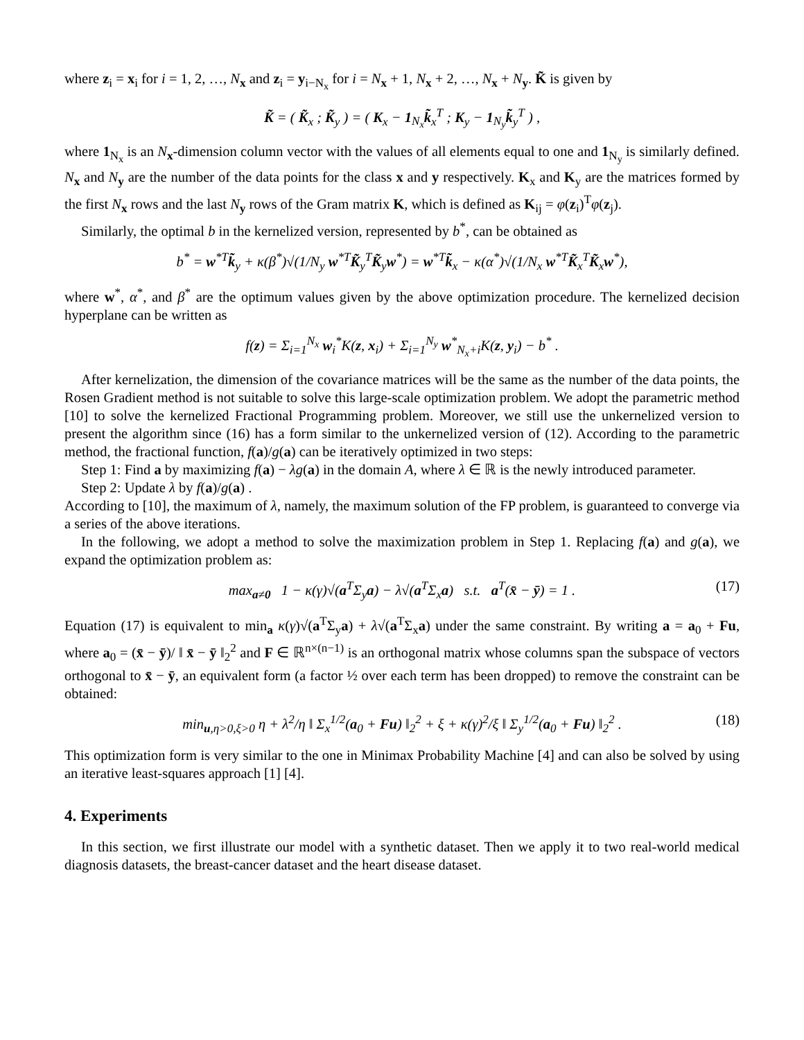where z<sub>i</sub> = x<sub>i</sub> for i = 1, 2, …, N<sub>x</sub> and z<sub>i</sub> = y<sub>i−N<sub>x</sub></sub> for i = N<sub>x</sub> + 1, N<sub>x</sub> + 2, …, N<sub>x</sub> + N<sub>y</sub>. K̃ is given by
K̃ = ( K̃<sub>x</sub> ; K̃<sub>y</sub> ) = ( K<sub>x</sub> − 1<sub>N<sub>x</sub></sub>k̃<sub>x</sub><sup>T</sup> ; K<sub>y</sub> − 1<sub>N<sub>y</sub></sub>k̃<sub>y</sub><sup>T</sup> ) ,
where 1<sub>N<sub>x</sub></sub> is an N<sub>x</sub>-dimension column vector with the values of all elements equal to one and 1<sub>N<sub>y</sub></sub> is similarly defined. N<sub>x</sub> and N<sub>y</sub> are the number of the data points for the class x and y respectively. K<sub>x</sub> and K<sub>y</sub> are the matrices formed by the first N<sub>x</sub> rows and the last N<sub>y</sub> rows of the Gram matrix K, which is defined as K<sub>ij</sub> = φ(z<sub>i</sub>)<sup>T</sup>φ(z<sub>j</sub>).
Similarly, the optimal b in the kernelized version, represented by b<sup>*</sup>, can be obtained as
b<sup>*</sup> = w<sup>*T</sup>k̃<sub>y</sub> + κ(β<sup>*</sup>)√(1/N<sub>y</sub> w<sup>*T</sup>K̃<sub>y</sub><sup>T</sup>K̃<sub>y</sub>w<sup>*</sup>) = w<sup>*T</sup>k̃<sub>x</sub> − κ(α<sup>*</sup>)√(1/N<sub>x</sub> w<sup>*T</sup>K̃<sub>x</sub><sup>T</sup>K̃<sub>x</sub>w<sup>*</sup>),
where w<sup>*</sup>, α<sup>*</sup>, and β<sup>*</sup> are the optimum values given by the above optimization procedure. The kernelized decision hyperplane can be written as
f(z) = Σ<sub>i=1</sub><sup>N<sub>x</sub></sup> w<sub>i</sub><sup>*</sup>K(z, x<sub>i</sub>) + Σ<sub>i=1</sub><sup>N<sub>y</sub></sup> w<sup>*</sup><sub>N<sub>x</sub>+i</sub>K(z, y<sub>i</sub>) − b<sup>*</sup> .
After kernelization, the dimension of the covariance matrices will be the same as the number of the data points, the Rosen Gradient method is not suitable to solve this large-scale optimization problem. We adopt the parametric method [10] to solve the kernelized Fractional Programming problem. Moreover, we still use the unkernelized version to present the algorithm since (16) has a form similar to the unkernelized version of (12). According to the parametric method, the fractional function, f(a)/g(a) can be iteratively optimized in two steps:
Step 1: Find a by maximizing f(a) − λg(a) in the domain A, where λ ∈ ℝ is the newly introduced parameter.
Step 2: Update λ by f(a)/g(a) .
According to [10], the maximum of λ, namely, the maximum solution of the FP problem, is guaranteed to converge via a series of the above iterations.
In the following, we adopt a method to solve the maximization problem in Step 1. Replacing f(a) and g(a), we expand the optimization problem as:
max<sub>a≠0</sub> 1 − κ(γ)√(a<sup>T</sup>Σ<sub>y</sub>a) − λ√(a<sup>T</sup>Σ<sub>x</sub>a) s.t. a<sup>T</sup>(x̄ − ȳ) = 1 . (17)
Equation (17) is equivalent to min<sub>a</sub> κ(γ)√(a<sup>T</sup>Σ<sub>y</sub>a) + λ√(a<sup>T</sup>Σ<sub>x</sub>a) under the same constraint. By writing a = a<sub>0</sub> + Fu, where a<sub>0</sub> = (x̄ − ȳ)/ ‖ x̄ − ȳ ‖<sub>2</sub><sup>2</sup> and F ∈ ℝ<sup>n×(n−1)</sup> is an orthogonal matrix whose columns span the subspace of vectors orthogonal to x̄ − ȳ, an equivalent form (a factor ½ over each term has been dropped) to remove the constraint can be obtained:
min<sub>u,η>0,ξ>0</sub> η + λ<sup>2</sup>/η ‖ Σ<sub>x</sub><sup>1/2</sup>(a<sub>0</sub> + Fu) ‖<sub>2</sub><sup>2</sup> + ξ + κ(γ)<sup>2</sup>/ξ ‖ Σ<sub>y</sub><sup>1/2</sup>(a<sub>0</sub> + Fu) ‖<sub>2</sub><sup>2</sup> . (18)
This optimization form is very similar to the one in Minimax Probability Machine [4] and can also be solved by using an iterative least-squares approach [1] [4].
4. Experiments
In this section, we first illustrate our model with a synthetic dataset. Then we apply it to two real-world medical diagnosis datasets, the breast-cancer dataset and the heart disease dataset.